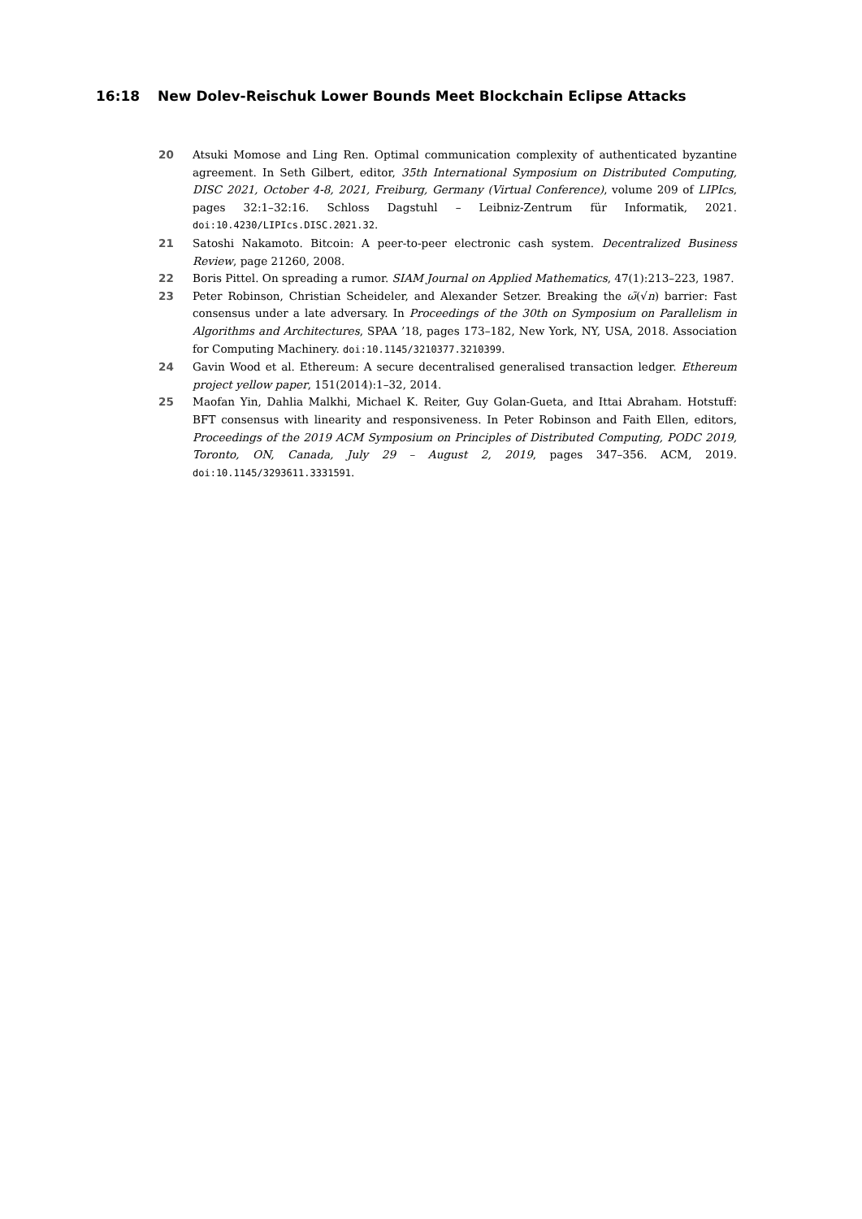16:18 New Dolev-Reischuk Lower Bounds Meet Blockchain Eclipse Attacks
20 Atsuki Momose and Ling Ren. Optimal communication complexity of authenticated byzantine agreement. In Seth Gilbert, editor, 35th International Symposium on Distributed Computing, DISC 2021, October 4-8, 2021, Freiburg, Germany (Virtual Conference), volume 209 of LIPIcs, pages 32:1–32:16. Schloss Dagstuhl – Leibniz-Zentrum für Informatik, 2021. doi:10.4230/LIPIcs.DISC.2021.32.
21 Satoshi Nakamoto. Bitcoin: A peer-to-peer electronic cash system. Decentralized Business Review, page 21260, 2008.
22 Boris Pittel. On spreading a rumor. SIAM Journal on Applied Mathematics, 47(1):213–223, 1987.
23 Peter Robinson, Christian Scheideler, and Alexander Setzer. Breaking the ω̃(√n) barrier: Fast consensus under a late adversary. In Proceedings of the 30th on Symposium on Parallelism in Algorithms and Architectures, SPAA ’18, pages 173–182, New York, NY, USA, 2018. Association for Computing Machinery. doi:10.1145/3210377.3210399.
24 Gavin Wood et al. Ethereum: A secure decentralised generalised transaction ledger. Ethereum project yellow paper, 151(2014):1–32, 2014.
25 Maofan Yin, Dahlia Malkhi, Michael K. Reiter, Guy Golan-Gueta, and Ittai Abraham. Hotstuff: BFT consensus with linearity and responsiveness. In Peter Robinson and Faith Ellen, editors, Proceedings of the 2019 ACM Symposium on Principles of Distributed Computing, PODC 2019, Toronto, ON, Canada, July 29 – August 2, 2019, pages 347–356. ACM, 2019. doi:10.1145/3293611.3331591.